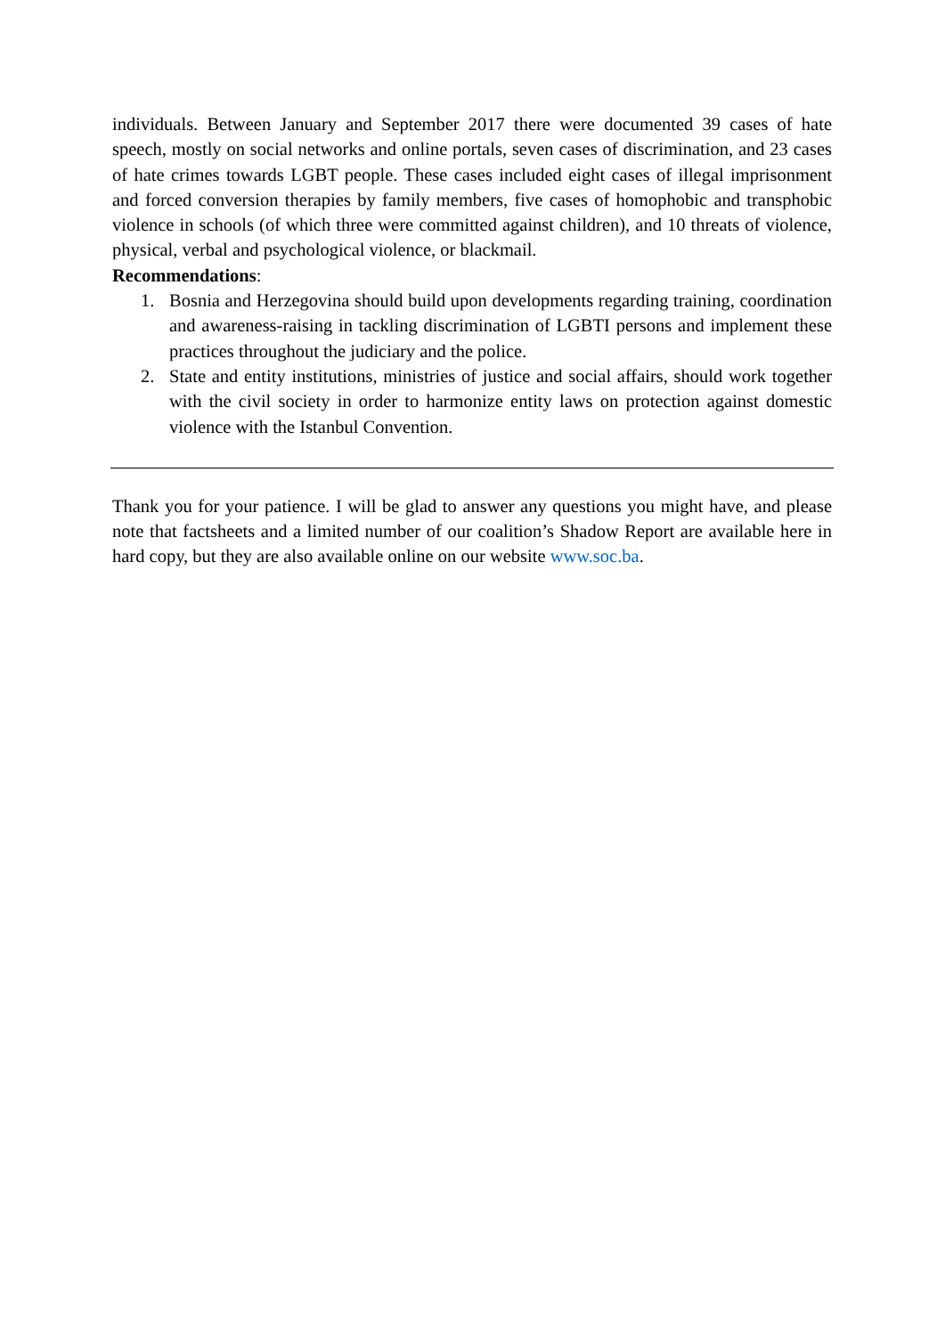individuals. Between January and September 2017 there were documented 39 cases of hate speech, mostly on social networks and online portals, seven cases of discrimination, and 23 cases of hate crimes towards LGBT people. These cases included eight cases of illegal imprisonment and forced conversion therapies by family members, five cases of homophobic and transphobic violence in schools (of which three were committed against children), and 10 threats of violence, physical, verbal and psychological violence, or blackmail.
Recommendations:
1. Bosnia and Herzegovina should build upon developments regarding training, coordination and awareness-raising in tackling discrimination of LGBTI persons and implement these practices throughout the judiciary and the police.
2. State and entity institutions, ministries of justice and social affairs, should work together with the civil society in order to harmonize entity laws on protection against domestic violence with the Istanbul Convention.
Thank you for your patience. I will be glad to answer any questions you might have, and please note that factsheets and a limited number of our coalition’s Shadow Report are available here in hard copy, but they are also available online on our website www.soc.ba.